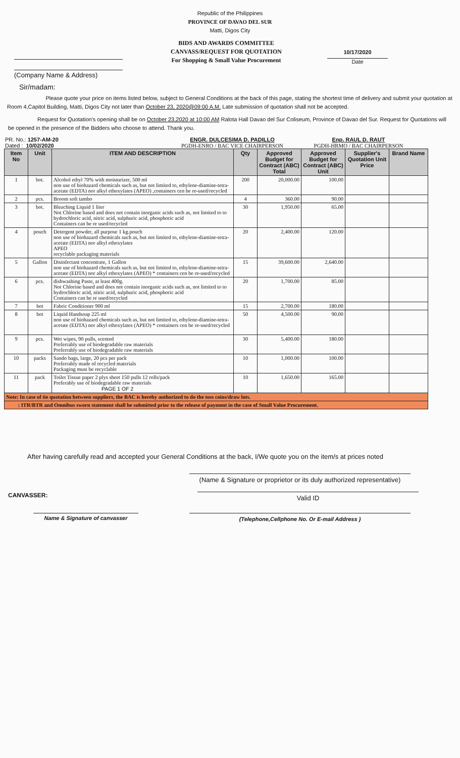Republic of the Philippines
PROVINCE OF DAVAO DEL SUR
Matti, Digos City
(Company Name & Address)
BIDS AND AWARDS COMMITTEE
CANVASS/REQUEST FOR QUOTATION
For Shopping & Small Value Procurement
10/17/2020
Date
Sir/madam:
Please quote your price on items listed below, subject to General Conditions at the back of this page, stating the shortest time of delivery and submit your quotation at Room 4,Capitol Building, Matti, Digos City not later than October 23, 2020@09:00 A.M. Late submission of quotation shall not be accepted.
Request for Quotation's opening shall be on October 23,2020 at 10:00 AM Ralota Hall Davao del Sur Coliseum, Province of Davao del Sur. Request for Quotations will be opened in the presence of the Bidders who choose to attend. Thank you.
PR. No.: 1257-AM-20
Dated : 10/02/2020
ENGR. DULCESIMA D. PADILLO
PGDH-ENRO / BAC VICE CHAIRPERSON
Enp. RAUL D. RAUT
PGDH-HRMO / BAC CHAIRPERSON
| Item No | Unit | ITEM AND DESCRIPTION | Qty | Approved Budget for Contract (ABC) Total | Approved Budget for Contract (ABC) Unit | Supplier's Quotation Unit Price | Brand Name |
| --- | --- | --- | --- | --- | --- | --- | --- |
| 1 | bot. | Alcohol ethyl 70% with moisturizer, 500 ml non use of biohazard chemicals such as, but not limited to, ethylene-diamine-tetra-acetate (EDTA) nor alkyl ethoxylates (APEO) ,containers cen be re-used/recycled | 200 | 20,000.00 | 100.00 | | |
| 2 | pcs. | Broom soft tambo | 4 | 360.00 | 90.00 | | |
| 3 | bot. | Bleaching Liquid 1 liter Not Chlorine based and does not contain inorganic acids such as, not limited to to hydrochloric acid, nitric acid, sulphuric acid, phosphoric acid Containers can be re used/recycled | 30 | 1,950.00 | 65.00 | | |
| 4 | pouch | Detergent powder, all purpose 1 kg.pouch non use of biohazard chemicals such as, but not limited to, ethylene-diamine-tetra-acetate (EDTA) nor alkyl ethoxylates APEO recyclable packaging materials | 20 | 2,400.00 | 120.00 | | |
| 5 | Gallon | Disinfectant concentrate, 1 Gallon non use of biohazard chemicals such as, but not limited to, ethylene-diamine-tetra-acetate (EDTA) nor alkyl ethoxylates (APEO) * containers cen be re-used/recycled | 15 | 39,600.00 | 2,640.00 | | |
| 6 | pcs. | dishwashing Paste, at least 400g. Not Chlorine based and does not contain inorganic acids such as, not limited to to hydrochloric acid, nitric acid, sulphuric acid, phosphoric acid Containers can be re used/recycled | 20 | 1,700.00 | 85.00 | | |
| 7 | bot | Fabric Conditioner 900 ml | 15 | 2,700.00 | 180.00 | | |
| 8 | bot | Liquid Handsoap 225 ml non use of biohazard chemicals such as, but not limited to, ethylene-diamine-tetra-acetate (EDTA) nor alkyl ethoxylates (APEO) * containers cen be re-used/recycled | 50 | 4,500.00 | 90.00 | | |
| 9 | pcs. | Wet wipes, 90 pulls, scented Preferrably use of biodegradable raw materials Preferrably use of biodegradable raw materials | 30 | 5,400.00 | 180.00 | | |
| 10 | packs | Sando bags, large, 20 pcs per pack Preferrably made of recycled materials Packaging must be recyclable | 10 | 1,000.00 | 100.00 | | |
| 11 | pack | Toilet Tissue paper 2 plys sheet 150 pulls 12 rolls/pack Preferably use of biodegradable raw materials PAGE 1 OF 2 | 10 | 1,650.00 | 165.00 | | |
| Note: In case of tie quotation between suppliers, the BAC is hereby authorized to do the toss coins/draw lots. | | | | | | | |
| : ITR/BTR and Omnibus sworn statement shall be submitted prior to the release of payment in the case of Small Value Procurement. | | | | | | | |
After having carefully read and accepted your General Conditions at the back, I/We quote you on the item/s at prices noted
(Name & Signature or proprietor or its duly authorized representative)
CANVASSER:
Valid ID
Name & Signature of canvasser (Telephone,Cellphone No. Or E-mail Address )